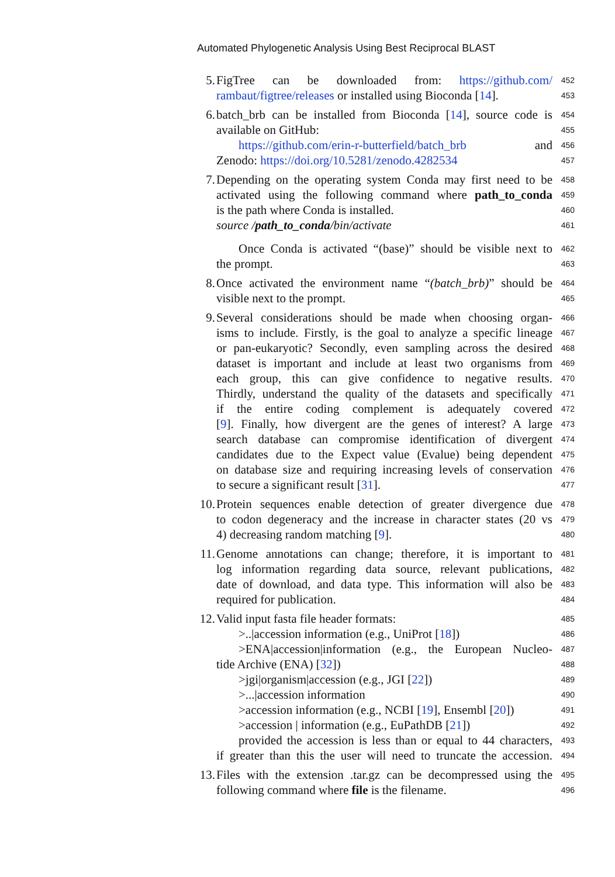Automated Phylogenetic Analysis Using Best Reciprocal BLAST
5. FigTree can be downloaded from: https://github.com/ 452
rambaut/figtree/releases or installed using Bioconda [14]. 453
6. batch_brb can be installed from Bioconda [14], source code is 454
available on GitHub: 455
https://github.com/erin-r-butterfield/batch_brb and 456
Zenodo: https://doi.org/10.5281/zenodo.4282534 457
7. Depending on the operating system Conda may first need to be 458
activated using the following command where path_to_conda 459
is the path where Conda is installed. 460
source /path_to_conda/bin/activate 461
Once Conda is activated “(base)” should be visible next to 462
the prompt. 463
8. Once activated the environment name “(batch_brb)” should be 464
visible next to the prompt. 465
9. Several considerations should be made when choosing organ- 466
isms to include. Firstly, is the goal to analyze a specific lineage 467
or pan-eukaryotic? Secondly, even sampling across the desired 468
dataset is important and include at least two organisms from 469
each group, this can give confidence to negative results. 470
Thirdly, understand the quality of the datasets and specifically 471
if the entire coding complement is adequately covered 472
[9]. Finally, how divergent are the genes of interest? A large 473
search database can compromise identification of divergent 474
candidates due to the Expect value (Evalue) being dependent 475
on database size and requiring increasing levels of conservation 476
to secure a significant result [31]. 477
10. Protein sequences enable detection of greater divergence due 478
to codon degeneracy and the increase in character states (20 vs 479
4) decreasing random matching [9]. 480
11. Genome annotations can change; therefore, it is important to 481
log information regarding data source, relevant publications, 482
date of download, and data type. This information will also be 483
required for publication. 484
12. Valid input fasta file header formats: 485
>..|accession information (e.g., UniProt [18]) 486
>ENA|accession|information (e.g., the European Nucleo- 487
tide Archive (ENA) [32]) 488
>jgi|organism|accession (e.g., JGI [22]) 489
>...|accession information 490
>accession information (e.g., NCBI [19], Ensembl [20]) 491
>accession | information (e.g., EuPathDB [21]) 492
provided the accession is less than or equal to 44 characters, 493
if greater than this the user will need to truncate the accession. 494
13. Files with the extension .tar.gz can be decompressed using the 495
following command where file is the filename. 496